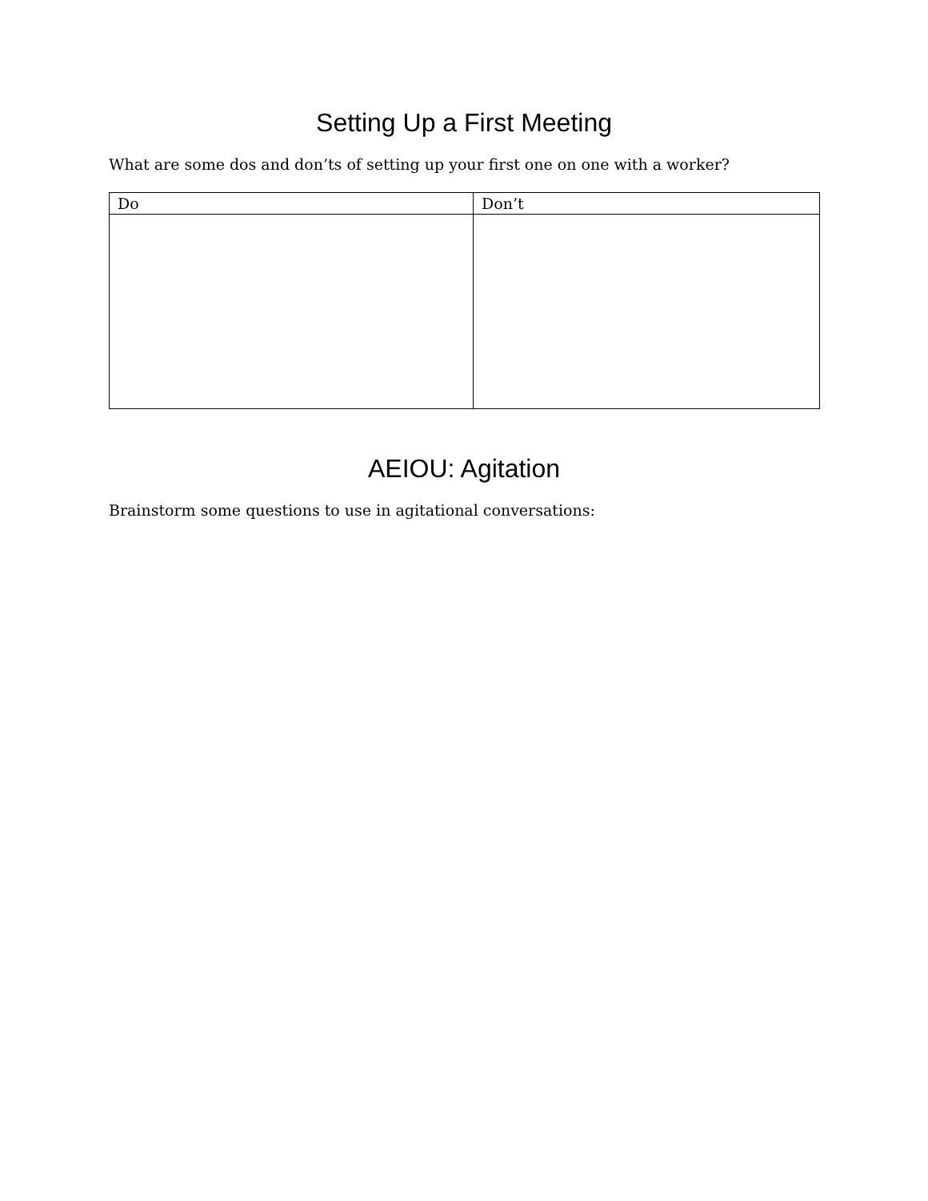Setting Up a First Meeting
What are some dos and don’ts of setting up your first one on one with a worker?
| Do | Don’t |
| --- | --- |
AEIOU: Agitation
Brainstorm some questions to use in agitational conversations: